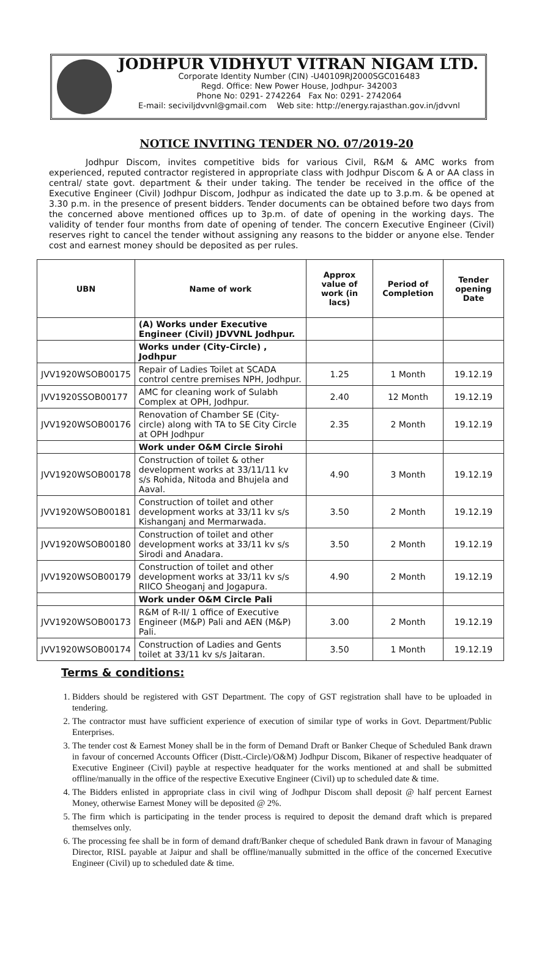JODHPUR VIDHYUT VITRAN NIGAM LTD.
Corporate Identity Number (CIN) -U40109RJ2000SGC016483
Regd. Office: New Power House, Jodhpur- 342003
Phone No: 0291- 2742264 Fax No: 0291- 2742064
E-mail: seciviljdvvnl@gmail.com Web site: http://energy.rajasthan.gov.in/jdvvnl
NOTICE INVITING TENDER NO. 07/2019-20
Jodhpur Discom, invites competitive bids for various Civil, R&M & AMC works from experienced, reputed contractor registered in appropriate class with Jodhpur Discom & A or AA class in central/ state govt. department & their under taking. The tender be received in the office of the Executive Engineer (Civil) Jodhpur Discom, Jodhpur as indicated the date up to 3.p.m. & be opened at 3.30 p.m. in the presence of present bidders. Tender documents can be obtained before two days from the concerned above mentioned offices up to 3p.m. of date of opening in the working days. The validity of tender four months from date of opening of tender. The concern Executive Engineer (Civil) reserves right to cancel the tender without assigning any reasons to the bidder or anyone else. Tender cost and earnest money should be deposited as per rules.
| UBN | Name of work | Approx value of work (in lacs) | Period of Completion | Tender opening Date |
| --- | --- | --- | --- | --- |
| | (A) Works under Executive Engineer (Civil) JDVVNL Jodhpur. | | | |
| | Works under (City-Circle) , Jodhpur | | | |
| JVV1920WSOB00175 | Repair of Ladies Toilet at SCADA control centre premises NPH, Jodhpur. | 1.25 | 1 Month | 19.12.19 |
| JVV1920SSOB00177 | AMC for cleaning work of Sulabh Complex at OPH, Jodhpur. | 2.40 | 12 Month | 19.12.19 |
| JVV1920WSOB00176 | Renovation of Chamber SE (City-circle) along with TA to SE City Circle at OPH Jodhpur | 2.35 | 2 Month | 19.12.19 |
| | Work under O&M Circle Sirohi | | | |
| JVV1920WSOB00178 | Construction of toilet & other development works at 33/11/11 kv s/s Rohida, Nitoda and Bhujela and Aaval. | 4.90 | 3 Month | 19.12.19 |
| JVV1920WSOB00181 | Construction of toilet and other development works at 33/11 kv s/s Kishanganj and Mermarwada. | 3.50 | 2 Month | 19.12.19 |
| JVV1920WSOB00180 | Construction of toilet and other development works at 33/11 kv s/s Sirodi and Anadara. | 3.50 | 2 Month | 19.12.19 |
| JVV1920WSOB00179 | Construction of toilet and other development works at 33/11 kv s/s RIICO Sheoganj and Jogapura. | 4.90 | 2 Month | 19.12.19 |
| | Work under O&M Circle Pali | | | |
| JVV1920WSOB00173 | R&M of R-II/ 1 office of Executive Engineer (M&P) Pali and AEN (M&P) Pali. | 3.00 | 2 Month | 19.12.19 |
| JVV1920WSOB00174 | Construction of Ladies and Gents toilet at 33/11 kv s/s Jaitaran. | 3.50 | 1 Month | 19.12.19 |
Terms & conditions:
1. Bidders should be registered with GST Department. The copy of GST registration shall have to be uploaded in tendering.
2. The contractor must have sufficient experience of execution of similar type of works in Govt. Department/Public Enterprises.
3. The tender cost & Earnest Money shall be in the form of Demand Draft or Banker Cheque of Scheduled Bank drawn in favour of concerned Accounts Officer (Distt.-Circle)/O&M) Jodhpur Discom, Bikaner of respective headquater of Executive Engineer (Civil) payble at respective headquater for the works mentioned at and shall be submitted offline/manually in the office of the respective Executive Engineer (Civil) up to scheduled date & time.
4. The Bidders enlisted in appropriate class in civil wing of Jodhpur Discom shall deposit @ half percent Earnest Money, otherwise Earnest Money will be deposited @ 2%.
5. The firm which is participating in the tender process is required to deposit the demand draft which is prepared themselves only.
6. The processing fee shall be in form of demand draft/Banker cheque of scheduled Bank drawn in favour of Managing Director, RISL payable at Jaipur and shall be offline/manually submitted in the office of the concerned Executive Engineer (Civil) up to scheduled date & time.